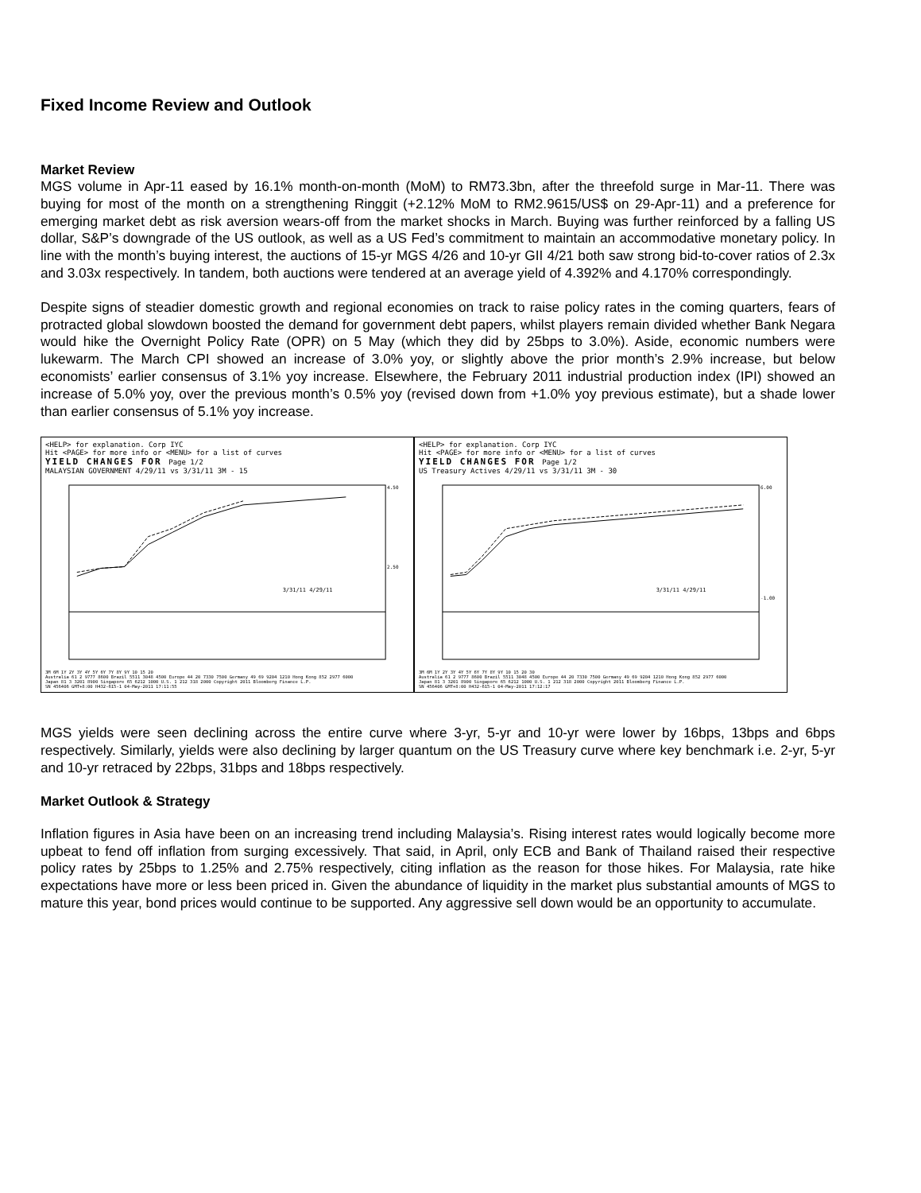Fixed Income Review and Outlook
Market Review
MGS volume in Apr-11 eased by 16.1% month-on-month (MoM) to RM73.3bn, after the threefold surge in Mar-11. There was buying for most of the month on a strengthening Ringgit (+2.12% MoM to RM2.9615/US$ on 29-Apr-11) and a preference for emerging market debt as risk aversion wears-off from the market shocks in March. Buying was further reinforced by a falling US dollar, S&P’s downgrade of the US outlook, as well as a US Fed’s commitment to maintain an accommodative monetary policy. In line with the month’s buying interest, the auctions of 15-yr MGS 4/26 and 10-yr GII 4/21 both saw strong bid-to-cover ratios of 2.3x and 3.03x respectively. In tandem, both auctions were tendered at an average yield of 4.392% and 4.170% correspondingly.
Despite signs of steadier domestic growth and regional economies on track to raise policy rates in the coming quarters, fears of protracted global slowdown boosted the demand for government debt papers, whilst players remain divided whether Bank Negara would hike the Overnight Policy Rate (OPR) on 5 May (which they did by 25bps to 3.0%). Aside, economic numbers were lukewarm. The March CPI showed an increase of 3.0% yoy, or slightly above the prior month’s 2.9% increase, but below economists’ earlier consensus of 3.1% yoy increase. Elsewhere, the February 2011 industrial production index (IPI) showed an increase of 5.0% yoy, over the previous month’s 0.5% yoy (revised down from +1.0% yoy previous estimate), but a shade lower than earlier consensus of 5.1% yoy increase.
<HELP> for explanation. Corp IYC
Hit <PAGE> for more info or <MENU> for a list of curves
YIELD CHANGES FOR Page 1/2
MALAYSIAN GOVERNMENT 4/29/11 vs 3/31/11 3M - 15
3/31/11 4/29/11
4.50
2.50
3M 6M 1Y 2Y 3Y 4Y 5Y 6Y 7Y 8Y 9Y 10 15 20
Australia 61 2 9777 8600 Brazil 5511 3048 4500 Europe 44 20 7330 7500 Germany 49 69 9204 1210 Hong Kong 852 2977 6000
Japan 81 3 3201 8900 Singapore 65 6212 1000 U.S. 1 212 318 2000 Copyright 2011 Bloomberg Finance L.P.
SN 456406 GMT+8:00 H432-615-1 04-May-2011 17:11:55
<HELP> for explanation. Corp IYC
Hit <PAGE> for more info or <MENU> for a list of curves
YIELD CHANGES FOR Page 1/2
US Treasury Actives 4/29/11 vs 3/31/11 3M - 30
3/31/11 4/29/11
6.00
-1.00
3M 6M 1Y 2Y 3Y 4Y 5Y 6Y 7Y 8Y 9Y 10 15 20 30
Australia 61 2 9777 8600 Brazil 5511 3048 4500 Europe 44 20 7330 7500 Germany 49 69 9204 1210 Hong Kong 852 2977 6000
Japan 81 3 3201 8900 Singapore 65 6212 1000 U.S. 1 212 318 2000 Copyright 2011 Bloomberg Finance L.P.
SN 456406 GMT+8:00 H432-615-1 04-May-2011 17:12:17
MGS yields were seen declining across the entire curve where 3-yr, 5-yr and 10-yr were lower by 16bps, 13bps and 6bps respectively. Similarly, yields were also declining by larger quantum on the US Treasury curve where key benchmark i.e. 2-yr, 5-yr and 10-yr retraced by 22bps, 31bps and 18bps respectively.
Market Outlook & Strategy
Inflation figures in Asia have been on an increasing trend including Malaysia’s. Rising interest rates would logically become more upbeat to fend off inflation from surging excessively. That said, in April, only ECB and Bank of Thailand raised their respective policy rates by 25bps to 1.25% and 2.75% respectively, citing inflation as the reason for those hikes. For Malaysia, rate hike expectations have more or less been priced in. Given the abundance of liquidity in the market plus substantial amounts of MGS to mature this year, bond prices would continue to be supported. Any aggressive sell down would be an opportunity to accumulate.